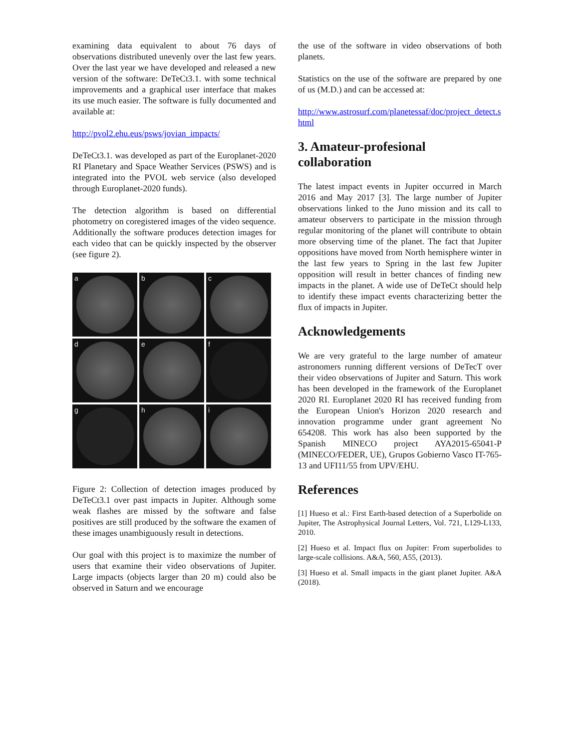examining data equivalent to about 76 days of observations distributed unevenly over the last few years. Over the last year we have developed and released a new version of the software: DeTeCt3.1. with some technical improvements and a graphical user interface that makes its use much easier. The software is fully documented and available at:
http://pvol2.ehu.eus/psws/jovian_impacts/
DeTeCt3.1. was developed as part of the Europlanet-2020 RI Planetary and Space Weather Services (PSWS) and is integrated into the PVOL web service (also developed through Europlanet-2020 funds).
The detection algorithm is based on differential photometry on coregistered images of the video sequence. Additionally the software produces detection images for each video that can be quickly inspected by the observer (see figure 2).
a
b
c
d
e
f
g
h
i
Figure 2: Collection of detection images produced by DeTeCt3.1 over past impacts in Jupiter. Although some weak flashes are missed by the software and false positives are still produced by the software the examen of these images unambiguously result in detections.
Our goal with this project is to maximize the number of users that examine their video observations of Jupiter. Large impacts (objects larger than 20 m) could also be observed in Saturn and we encourage
the use of the software in video observations of both planets.
Statistics on the use of the software are prepared by one of us (M.D.) and can be accessed at:
http://www.astrosurf.com/planetessaf/doc/project_detect.shtml
3. Amateur-profesional collaboration
The latest impact events in Jupiter occurred in March 2016 and May 2017 [3]. The large number of Jupiter observations linked to the Juno mission and its call to amateur observers to participate in the mission through regular monitoring of the planet will contribute to obtain more observing time of the planet. The fact that Jupiter oppositions have moved from North hemisphere winter in the last few years to Spring in the last few Jupiter opposition will result in better chances of finding new impacts in the planet. A wide use of DeTeCt should help to identify these impact events characterizing better the flux of impacts in Jupiter.
Acknowledgements
We are very grateful to the large number of amateur astronomers running different versions of DeTecT over their video observations of Jupiter and Saturn. This work has been developed in the framework of the Europlanet 2020 RI. Europlanet 2020 RI has received funding from the European Union's Horizon 2020 research and innovation programme under grant agreement No 654208. This work has also been supported by the Spanish MINECO project AYA2015-65041-P (MINECO/FEDER, UE), Grupos Gobierno Vasco IT-765-13 and UFI11/55 from UPV/EHU.
References
[1] Hueso et al.: First Earth-based detection of a Superbolide on Jupiter, The Astrophysical Journal Letters, Vol. 721, L129-L133, 2010.
[2] Hueso et al. Impact flux on Jupiter: From superbolides to large-scale collisions. A&A, 560, A55, (2013).
[3] Hueso et al. Small impacts in the giant planet Jupiter. A&A (2018).